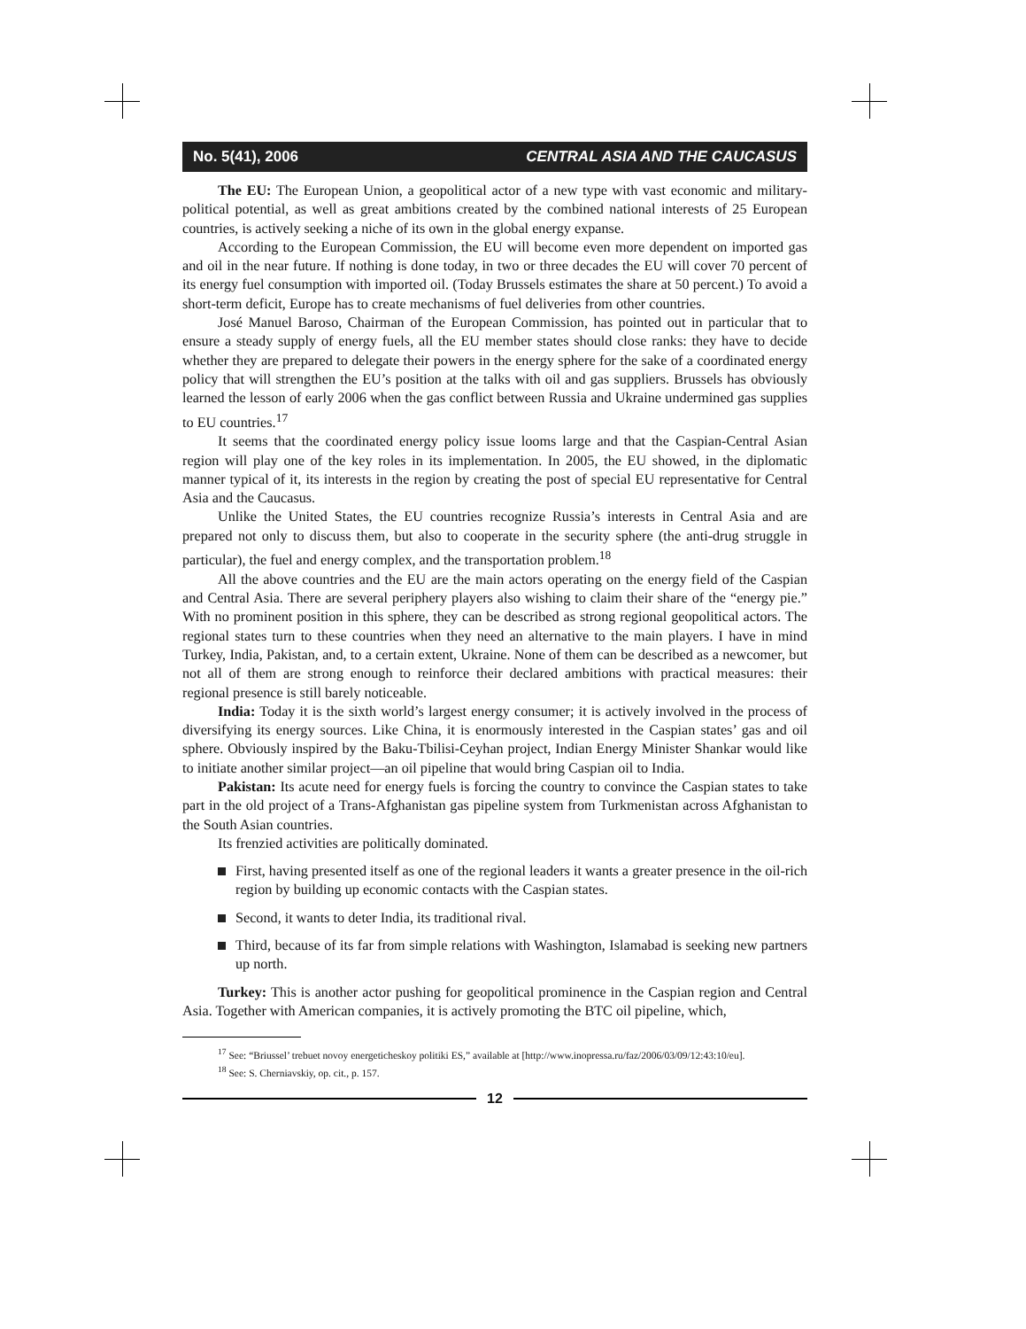No. 5(41), 2006 CENTRAL ASIA AND THE CAUCASUS
The EU: The European Union, a geopolitical actor of a new type with vast economic and military-political potential, as well as great ambitions created by the combined national interests of 25 European countries, is actively seeking a niche of its own in the global energy expanse.
According to the European Commission, the EU will become even more dependent on imported gas and oil in the near future. If nothing is done today, in two or three decades the EU will cover 70 percent of its energy fuel consumption with imported oil. (Today Brussels estimates the share at 50 percent.) To avoid a short-term deficit, Europe has to create mechanisms of fuel deliveries from other countries.
José Manuel Baroso, Chairman of the European Commission, has pointed out in particular that to ensure a steady supply of energy fuels, all the EU member states should close ranks: they have to decide whether they are prepared to delegate their powers in the energy sphere for the sake of a coordinated energy policy that will strengthen the EU’s position at the talks with oil and gas suppliers. Brussels has obviously learned the lesson of early 2006 when the gas conflict between Russia and Ukraine undermined gas supplies to EU countries.<sup>17</sup>
It seems that the coordinated energy policy issue looms large and that the Caspian-Central Asian region will play one of the key roles in its implementation. In 2005, the EU showed, in the diplomatic manner typical of it, its interests in the region by creating the post of special EU representative for Central Asia and the Caucasus.
Unlike the United States, the EU countries recognize Russia’s interests in Central Asia and are prepared not only to discuss them, but also to cooperate in the security sphere (the anti-drug struggle in particular), the fuel and energy complex, and the transportation problem.<sup>18</sup>
All the above countries and the EU are the main actors operating on the energy field of the Caspian and Central Asia. There are several periphery players also wishing to claim their share of the “energy pie.” With no prominent position in this sphere, they can be described as strong regional geopolitical actors. The regional states turn to these countries when they need an alternative to the main players. I have in mind Turkey, India, Pakistan, and, to a certain extent, Ukraine. None of them can be described as a newcomer, but not all of them are strong enough to reinforce their declared ambitions with practical measures: their regional presence is still barely noticeable.
India: Today it is the sixth world’s largest energy consumer; it is actively involved in the process of diversifying its energy sources. Like China, it is enormously interested in the Caspian states’ gas and oil sphere. Obviously inspired by the Baku-Tbilisi-Ceyhan project, Indian Energy Minister Shankar would like to initiate another similar project—an oil pipeline that would bring Caspian oil to India.
Pakistan: Its acute need for energy fuels is forcing the country to convince the Caspian states to take part in the old project of a Trans-Afghanistan gas pipeline system from Turkmenistan across Afghanistan to the South Asian countries.
Its frenzied activities are politically dominated.
First, having presented itself as one of the regional leaders it wants a greater presence in the oil-rich region by building up economic contacts with the Caspian states.
Second, it wants to deter India, its traditional rival.
Third, because of its far from simple relations with Washington, Islamabad is seeking new partners up north.
Turkey: This is another actor pushing for geopolitical prominence in the Caspian region and Central Asia. Together with American companies, it is actively promoting the BTC oil pipeline, which,
<sup>17</sup> See: “Briussel’ trebuet novoy energeticheskoy politiki ES,” available at [http://www.inopressa.ru/faz/2006/03/09/12:43:10/eu].
<sup>18</sup> See: S. Cherniavskiy, op. cit., p. 157.
12